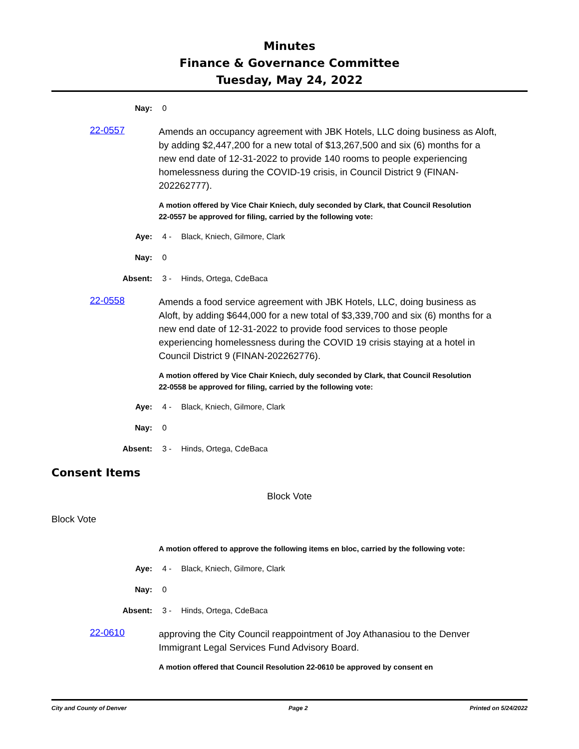Minutes
Finance & Governance Committee
Tuesday, May 24, 2022
Nay: 0
22-0557
Amends an occupancy agreement with JBK Hotels, LLC doing business as Aloft, by adding $2,447,200 for a new total of $13,267,500 and six (6) months for a new end date of 12-31-2022 to provide 140 rooms to people experiencing homelessness during the COVID-19 crisis, in Council District 9 (FINAN-202262777).
A motion offered by Vice Chair Kniech, duly seconded by Clark, that Council Resolution 22-0557 be approved for filing, carried by the following vote:
Aye: 4 - Black, Kniech, Gilmore, Clark
Nay: 0
Absent: 3 - Hinds, Ortega, CdeBaca
22-0558
Amends a food service agreement with JBK Hotels, LLC, doing business as Aloft, by adding $644,000 for a new total of $3,339,700 and six (6) months for a new end date of 12-31-2022 to provide food services to those people experiencing homelessness during the COVID 19 crisis staying at a hotel in Council District 9 (FINAN-202262776).
A motion offered by Vice Chair Kniech, duly seconded by Clark, that Council Resolution 22-0558 be approved for filing, carried by the following vote:
Aye: 4 - Black, Kniech, Gilmore, Clark
Nay: 0
Absent: 3 - Hinds, Ortega, CdeBaca
Consent Items
Block Vote
Block Vote
A motion offered to approve the following items en bloc, carried by the following vote:
Aye: 4 - Black, Kniech, Gilmore, Clark
Nay: 0
Absent: 3 - Hinds, Ortega, CdeBaca
22-0610
approving the City Council reappointment of Joy Athanasiou to the Denver Immigrant Legal Services Fund Advisory Board.
A motion offered that Council Resolution 22-0610 be approved by consent en
City and County of Denver Page 2 Printed on 5/24/2022